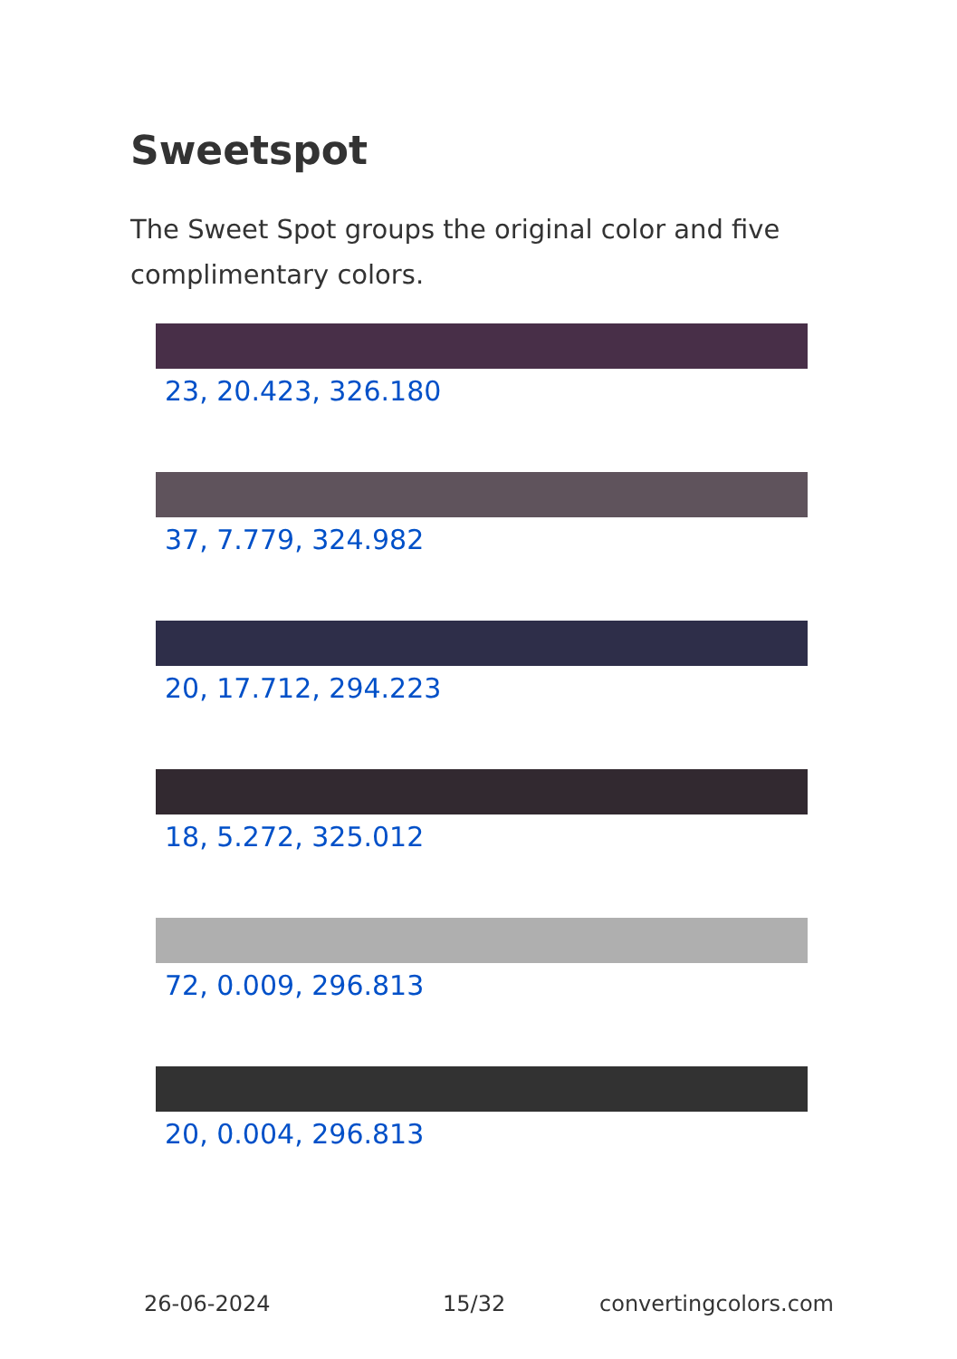Sweetspot
The Sweet Spot groups the original color and five complimentary colors.
23, 20.423, 326.180
37, 7.779, 324.982
20, 17.712, 294.223
18, 5.272, 325.012
72, 0.009, 296.813
20, 0.004, 296.813
26-06-2024 15/32 convertingcolors.com